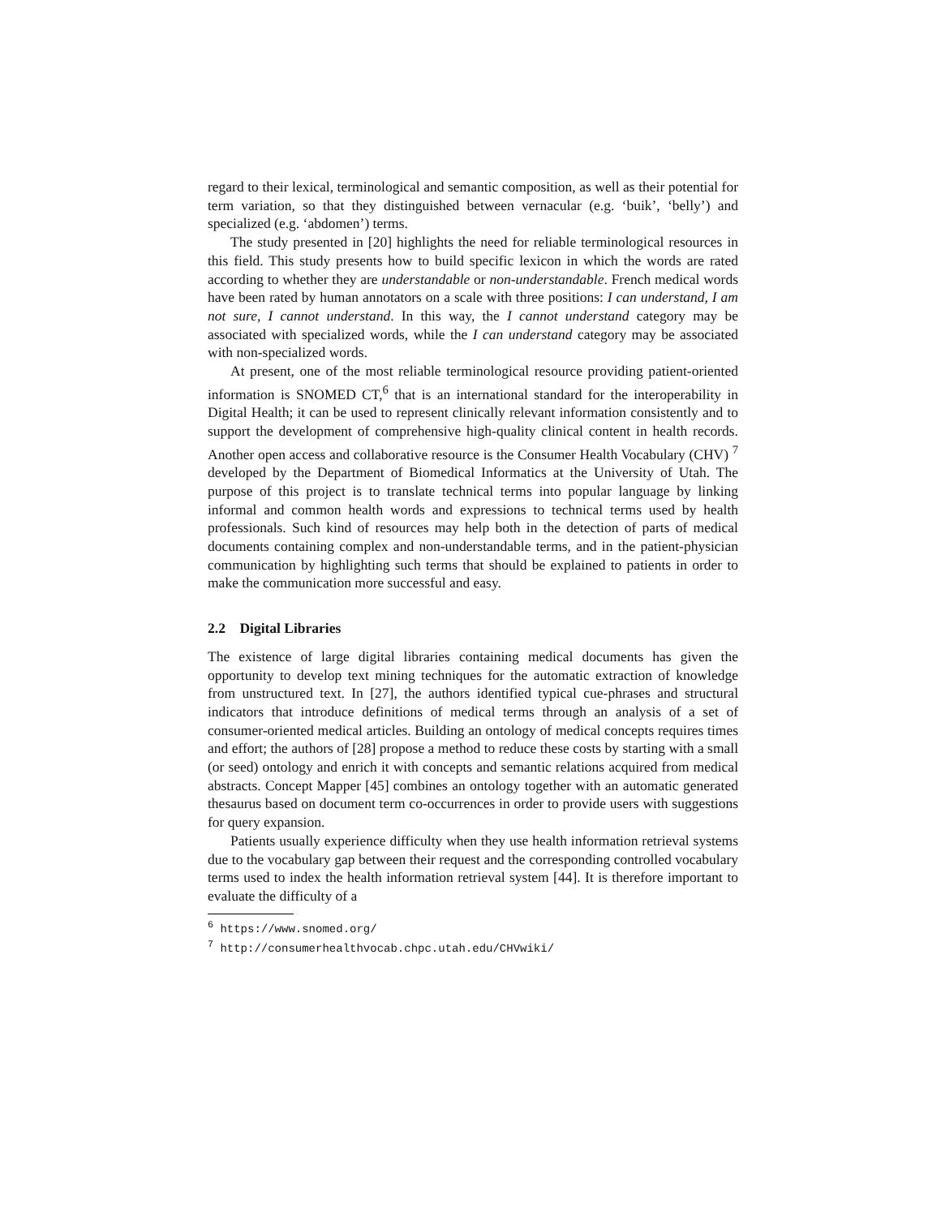regard to their lexical, terminological and semantic composition, as well as their potential for term variation, so that they distinguished between vernacular (e.g. ‘buik’, ‘belly’) and specialized (e.g. ‘abdomen’) terms.
The study presented in [20] highlights the need for reliable terminological resources in this field. This study presents how to build specific lexicon in which the words are rated according to whether they are understandable or non-understandable. French medical words have been rated by human annotators on a scale with three positions: I can understand, I am not sure, I cannot understand. In this way, the I cannot understand category may be associated with specialized words, while the I can understand category may be associated with non-specialized words.
At present, one of the most reliable terminological resource providing patient-oriented information is SNOMED CT,<sup>6</sup> that is an international standard for the interoperability in Digital Health; it can be used to represent clinically relevant information consistently and to support the development of comprehensive high-quality clinical content in health records. Another open access and collaborative resource is the Consumer Health Vocabulary (CHV) <sup>7</sup> developed by the Department of Biomedical Informatics at the University of Utah. The purpose of this project is to translate technical terms into popular language by linking informal and common health words and expressions to technical terms used by health professionals. Such kind of resources may help both in the detection of parts of medical documents containing complex and non-understandable terms, and in the patient-physician communication by highlighting such terms that should be explained to patients in order to make the communication more successful and easy.
2.2 Digital Libraries
The existence of large digital libraries containing medical documents has given the opportunity to develop text mining techniques for the automatic extraction of knowledge from unstructured text. In [27], the authors identified typical cue-phrases and structural indicators that introduce definitions of medical terms through an analysis of a set of consumer-oriented medical articles. Building an ontology of medical concepts requires times and effort; the authors of [28] propose a method to reduce these costs by starting with a small (or seed) ontology and enrich it with concepts and semantic relations acquired from medical abstracts. Concept Mapper [45] combines an ontology together with an automatic generated thesaurus based on document term co-occurrences in order to provide users with suggestions for query expansion.
Patients usually experience difficulty when they use health information retrieval systems due to the vocabulary gap between their request and the corresponding controlled vocabulary terms used to index the health information retrieval system [44]. It is therefore important to evaluate the difficulty of a
<sup>6</sup> https://www.snomed.org/
<sup>7</sup> http://consumerhealthvocab.chpc.utah.edu/CHVwiki/